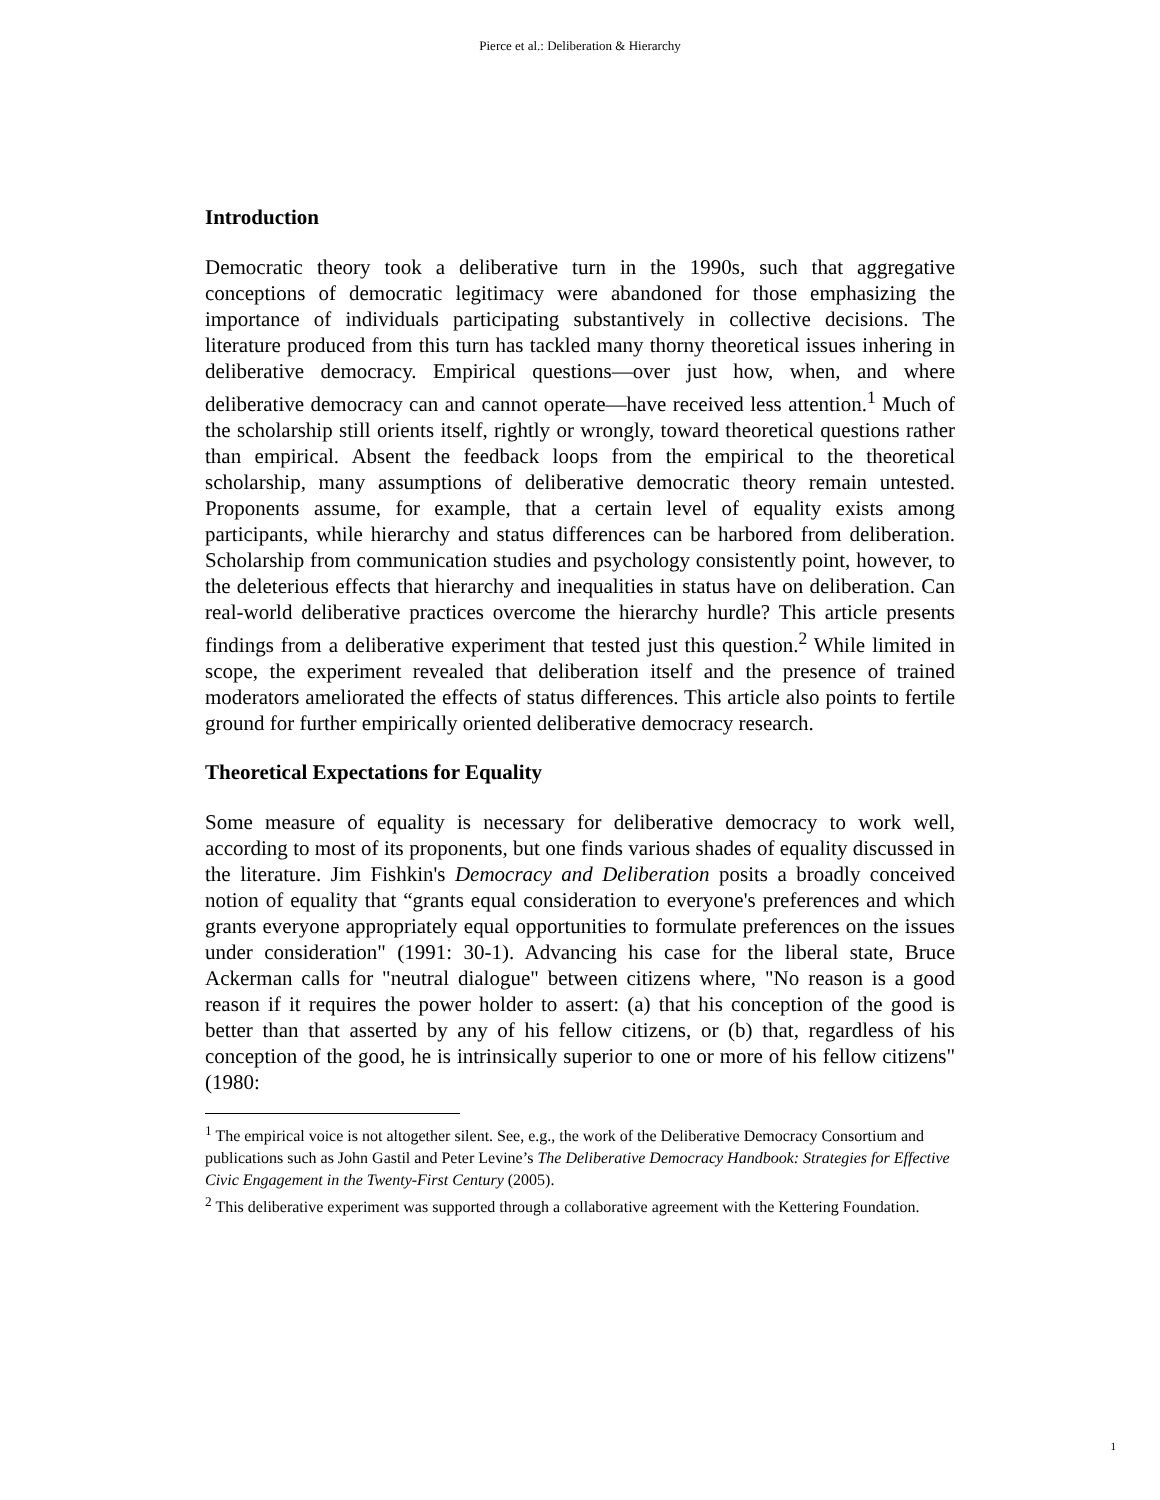Pierce et al.: Deliberation & Hierarchy
Introduction
Democratic theory took a deliberative turn in the 1990s, such that aggregative conceptions of democratic legitimacy were abandoned for those emphasizing the importance of individuals participating substantively in collective decisions. The literature produced from this turn has tackled many thorny theoretical issues inhering in deliberative democracy. Empirical questions—over just how, when, and where deliberative democracy can and cannot operate—have received less attention.<sup>1</sup> Much of the scholarship still orients itself, rightly or wrongly, toward theoretical questions rather than empirical. Absent the feedback loops from the empirical to the theoretical scholarship, many assumptions of deliberative democratic theory remain untested. Proponents assume, for example, that a certain level of equality exists among participants, while hierarchy and status differences can be harbored from deliberation. Scholarship from communication studies and psychology consistently point, however, to the deleterious effects that hierarchy and inequalities in status have on deliberation. Can real-world deliberative practices overcome the hierarchy hurdle? This article presents findings from a deliberative experiment that tested just this question.<sup>2</sup> While limited in scope, the experiment revealed that deliberation itself and the presence of trained moderators ameliorated the effects of status differences. This article also points to fertile ground for further empirically oriented deliberative democracy research.
Theoretical Expectations for Equality
Some measure of equality is necessary for deliberative democracy to work well, according to most of its proponents, but one finds various shades of equality discussed in the literature. Jim Fishkin's Democracy and Deliberation posits a broadly conceived notion of equality that “grants equal consideration to everyone's preferences and which grants everyone appropriately equal opportunities to formulate preferences on the issues under consideration" (1991: 30-1). Advancing his case for the liberal state, Bruce Ackerman calls for "neutral dialogue" between citizens where, "No reason is a good reason if it requires the power holder to assert: (a) that his conception of the good is better than that asserted by any of his fellow citizens, or (b) that, regardless of his conception of the good, he is intrinsically superior to one or more of his fellow citizens" (1980:
<sup>1</sup> The empirical voice is not altogether silent. See, e.g., the work of the Deliberative Democracy Consortium and publications such as John Gastil and Peter Levine’s The Deliberative Democracy Handbook: Strategies for Effective Civic Engagement in the Twenty-First Century (2005).
<sup>2</sup> This deliberative experiment was supported through a collaborative agreement with the Kettering Foundation.
1